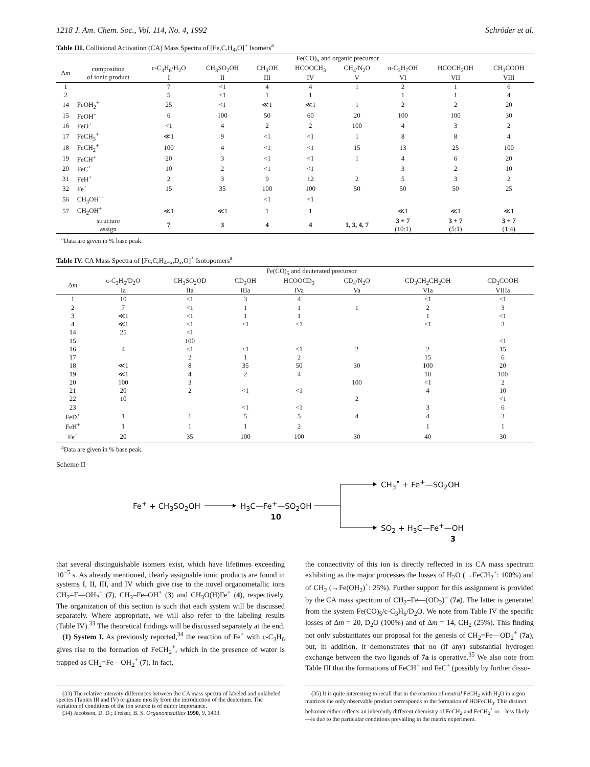1218 J. Am. Chem. Soc., Vol. 114, No. 4, 1992 Schröder et al.
Table III. Collisional Activation (CA) Mass Spectra of [Fe,C,H<sub>4</sub>,O]<sup>+</sup> Isomers<sup>a</sup>
| | | Fe(CO)<sub>5</sub> and organic precursor | | | | | | | |
| --- | --- | --- | --- | --- | --- | --- | --- | --- | --- |
| Δ m | composition of ionic product | c-C<sub>3</sub>H<sub>6</sub>/H<sub>2</sub>O I | CH<sub>3</sub>SO<sub>2</sub>OH II | CH<sub>3</sub>OH III | HCOOCH<sub>3</sub> IV | CH<sub>4</sub>/N<sub>2</sub>O V | n -C<sub>3</sub>H<sub>7</sub>OH VI | HCOCH<sub>2</sub>OH VII | CH<sub>3</sub>COOH VIII |
| 1 | | 7 | <1 | 4 | 4 | 1 | 2 | 1 | 6 |
| 2 | | 5 | <1 | 1 | 1 | | 1 | 1 | 4 |
| 14 | FeOH<sub>2</sub><sup>+</sup> | 25 | <1 | ≪1 | ≪1 | 1 | 2 | 2 | 20 |
| 15 | FeOH<sup>+</sup> | 6 | 100 | 50 | 60 | 20 | 100 | 100 | 30 |
| 16 | FeO<sup>+</sup> | <1 | 4 | 2 | 2 | 100 | 4 | 3 | 2 |
| 17 | FeCH<sub>3</sub><sup>+</sup> | ≪1 | 9 | <1 | <1 | 1 | 8 | 8 | 4 |
| 18 | FeCH<sub>2</sub><sup>+</sup> | 100 | 4 | <1 | <1 | 15 | 13 | 25 | 100 |
| 19 | FeCH<sup>+</sup> | 20 | 3 | <1 | <1 | 1 | 4 | 6 | 20 |
| 20 | FeC<sup>+</sup> | 10 | 2 | <1 | <1 | | 3 | 2 | 10 |
| 31 | FeH<sup>+</sup> | 2 | 3 | 9 | 12 | 2 | 5 | 3 | 2 |
| 32 | Fe<sup>+</sup> | 15 | 35 | 100 | 100 | 50 | 50 | 50 | 25 |
| 56 | CH<sub>3</sub>OH<sup>·+</sup> | | | <1 | <1 | | | | |
| 57 | CH<sub>2</sub>OH<sup>+</sup> | ≪1 | ≪1 | 1 | 1 | | ≪1 | ≪1 | ≪1 |
| | structure assign | 7 | 3 | 4 | 4 | 1, 3, 4, 7 | 3 + 7 (10:1) | 3 + 7 (5:1) | 3 + 7 (1:4) |
<sup>a</sup> Data are given in % base peak.
Table IV. CA Mass Spectra of [Fe,C,H<sub>4−x</sub>,D<sub>x</sub>,O]<sup>+</sup> Isotopomers<sup>a</sup>
| | Fe(CO)<sub>5</sub> and deuterated precursor | | | | | | |
| --- | --- | --- | --- | --- | --- | --- | --- |
| Δ m | c-C<sub>3</sub>H<sub>6</sub>/D<sub>2</sub>O Ia | CH<sub>3</sub>SO<sub>2</sub>OD IIa | CD<sub>3</sub>OH IIIa | HCOOCD<sub>3</sub> IVa | CD<sub>4</sub>/N<sub>2</sub>O Va | CD<sub>3</sub>CH<sub>2</sub>CH<sub>2</sub>OH VIa | CD<sub>3</sub>COOH VIIIa |
| 1 | 10 | <1 | 3 | 4 | | <1 | <1 |
| 2 | 7 | <1 | 1 | 1 | 1 | 2 | 3 |
| 3 | ≪1 | <1 | 1 | 1 | | 1 | <1 |
| 4 | ≪1 | <1 | <1 | <1 | | <1 | 3 |
| 14 | 25 | <1 | | | | | |
| 15 | | 100 | | | | | <1 |
| 16 | 4 | <1 | <1 | <1 | 2 | 2 | 15 |
| 17 | | 2 | 1 | 2 | | 15 | 6 |
| 18 | ≪1 | 8 | 35 | 50 | 30 | 100 | 20 |
| 19 | ≪1 | 4 | 2 | 4 | | 10 | 100 |
| 20 | 100 | 3 | | | 100 | <1 | 2 |
| 21 | 20 | 2 | <1 | <1 | | 4 | 10 |
| 22 | 10 | | | | 2 | | <1 |
| 23 | | | <1 | <1 | | 3 | 6 |
| FeD<sup>+</sup> | 1 | 1 | 5 | 5 | 4 | 4 | 3 |
| FeH<sup>+</sup> | 1 | 1 | 1 | 2 | | 1 | 1 |
| Fe<sup>+</sup> | 20 | 35 | 100 | 100 | 30 | 40 | 30 |
<sup>a</sup> Data are given in % base peak.
Scheme II
Fe<sup>+</sup> + CH<sub>3</sub>SO<sub>2</sub>OH
H<sub>3</sub>C—Fe<sup>+</sup>—SO<sub>2</sub>OH
10
CH<sub>3</sub><sup>•</sup> + Fe<sup>+</sup>—SO<sub>2</sub>OH
SO<sub>2</sub> + H<sub>3</sub>C—Fe<sup>+</sup>—OH
3
that several distinguishable isomers exist, which have lifetimes exceeding 10<sup>−5</sup> s. As already mentioned, clearly assignable ionic products are found in systems I, II, III, and IV which give rise to the novel organometallic ions CH<sub>2</sub>=F—OH<sub>2</sub><sup>+</sup> (7), CH<sub>3</sub>–Fe–OH<sup>+</sup> (3) and CH<sub>3</sub>O(H)Fe<sup>+</sup> (4), respectively. The organization of this section is such that each system will be discussed separately. Where appropriate, we will also refer to the labeling results (Table IV).<sup>33</sup> The theoretical findings will be discussed separately at the end.
(1) System I. As previously reported,<sup>34</sup> the reaction of Fe<sup>+</sup> with c-C<sub>3</sub>H<sub>6</sub> gives rise to the formation of FeCH<sub>2</sub><sup>+</sup>, which in the presence of water is trapped as CH<sub>2</sub>=Fe—OH<sub>2</sub><sup>+</sup> (7). In fact,
the connectivity of this ion is directly reflected in its CA mass spectrum exhibiting as the major processes the losses of H<sub>2</sub>O (→FeCH<sub>2</sub><sup>+</sup>: 100%) and of CH<sub>2</sub> (→Fe(OH<sub>2</sub>)<sup>+</sup>: 25%). Further support for this assignment is provided by the CA mass spectrum of CH<sub>2</sub>=Fe—(OD<sub>2</sub>)<sup>+</sup> (7a). The latter is generated from the system Fe(CO)<sub>5</sub>/c-C<sub>3</sub>H<sub>6</sub>/D<sub>2</sub>O. We note from Table IV the specific losses of Δm = 20, D<sub>2</sub>O (100%) and of Δm = 14, CH<sub>2</sub> (25%). This finding not only substantiates our proposal for the genesis of CH<sub>2</sub>=Fe—OD<sub>2</sub><sup>+</sup> (7a), but, in addition, it demonstrates that no (if any) substantial hydrogen exchange between the two ligands of 7a is operative.<sup>35</sup> We also note from Table III that the formations of FeCH<sup>+</sup> and FeC<sup>+</sup> (possibly by further disso-
(33) The relative intensity differences between the CA mass spectra of labeled and unlabeled species (Tables III and IV) originate mostly from the introduction of the deuterium. The variation of conditions of the ion source is of minor importance.
(34) Jacobson, D. D.; Freiser, B. S. Organometallics 1990, 9, 1493.
(35) It is quite interesting to recall that in the reaction of neutral FeCH<sub>2</sub> with H<sub>2</sub>O in argon matrices the only observable product corresponds to the formation of HOFeCH<sub>3</sub>. This distinct behavior either reflects an inherently different chemistry of FeCH<sub>2</sub> and FeCH<sub>2</sub><sup>+</sup> or—less likely—is due to the particular conditions prevailing in the matrix experiment.